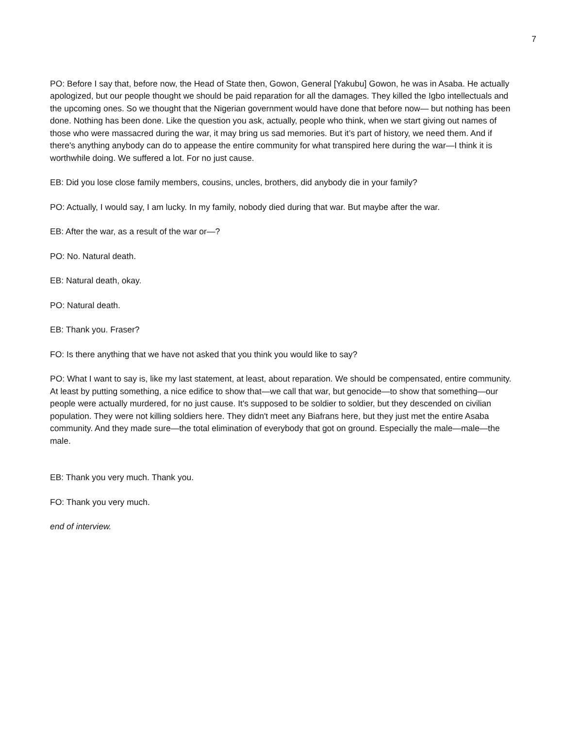7
PO: Before I say that, before now, the Head of State then, Gowon, General [Yakubu] Gowon, he was in Asaba. He actually apologized, but our people thought we should be paid reparation for all the damages. They killed the Igbo intellectuals and the upcoming ones. So we thought that the Nigerian government would have done that before now— but nothing has been done. Nothing has been done. Like the question you ask, actually, people who think, when we start giving out names of those who were massacred during the war, it may bring us sad memories. But it’s part of history, we need them. And if there's anything anybody can do to appease the entire community for what transpired here during the war—I think it is worthwhile doing. We suffered a lot. For no just cause.
EB: Did you lose close family members, cousins, uncles, brothers, did anybody die in your family?
PO: Actually, I would say, I am lucky. In my family, nobody died during that war. But maybe after the war.
EB: After the war, as a result of the war or—?
PO: No. Natural death.
EB: Natural death, okay.
PO: Natural death.
EB: Thank you. Fraser?
FO: Is there anything that we have not asked that you think you would like to say?
PO: What I want to say is, like my last statement, at least, about reparation. We should be compensated, entire community. At least by putting something, a nice edifice to show that—we call that war, but genocide—to show that something—our people were actually murdered, for no just cause. It's supposed to be soldier to soldier, but they descended on civilian population. They were not killing soldiers here. They didn't meet any Biafrans here, but they just met the entire Asaba community. And they made sure—the total elimination of everybody that got on ground. Especially the male—male—the male.
EB: Thank you very much. Thank you.
FO: Thank you very much.
end of interview.